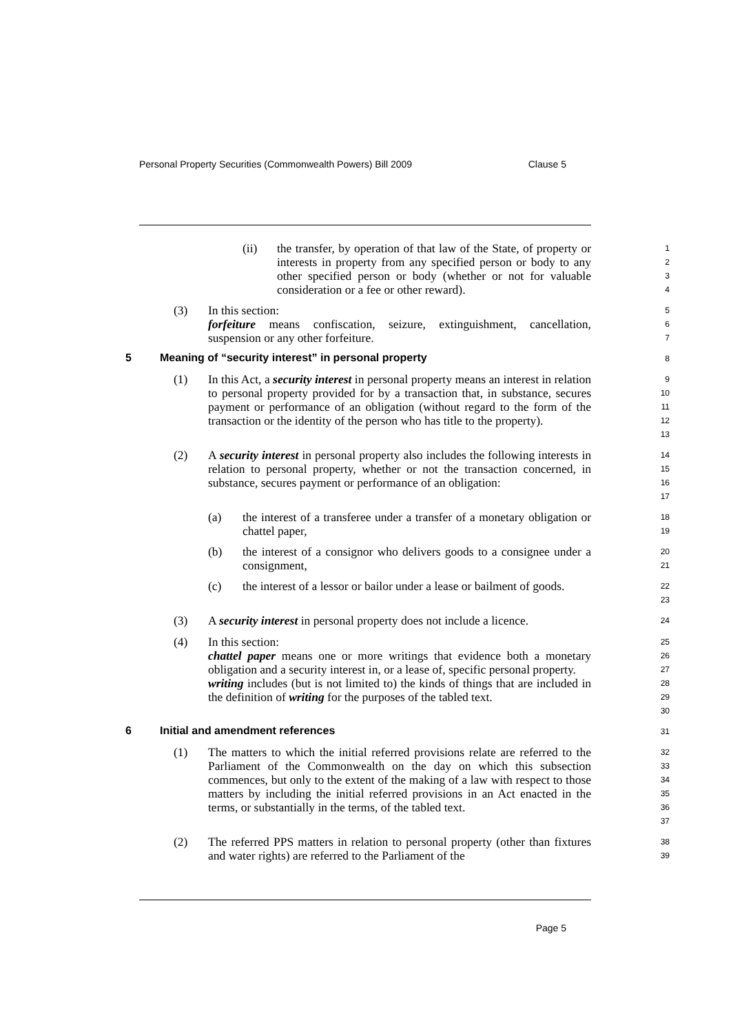Personal Property Securities (Commonwealth Powers) Bill 2009 Clause 5
(ii)
the transfer, by operation of that law of the State, of property or interests in property from any specified person or body to any other specified person or body (whether or not for valuable consideration or a fee or other reward).
1
2
3
4
(3)
In this section:
forfeiture means confiscation, seizure, extinguishment, cancellation, suspension or any other forfeiture.
5
6
7
5 Meaning of “security interest” in personal property
8
(1)
In this Act, a security interest in personal property means an interest in relation to personal property provided for by a transaction that, in substance, secures payment or performance of an obligation (without regard to the form of the transaction or the identity of the person who has title to the property).
9
10
11
12
13
(2)
A security interest in personal property also includes the following interests in relation to personal property, whether or not the transaction concerned, in substance, secures payment or performance of an obligation:
14
15
16
17
(a)
the interest of a transferee under a transfer of a monetary obligation or chattel paper,
18
19
(b)
the interest of a consignor who delivers goods to a consignee under a consignment,
20
21
(c)
the interest of a lessor or bailor under a lease or bailment of goods.
22
23
(3)
A security interest in personal property does not include a licence.
24
(4)
In this section:
chattel paper means one or more writings that evidence both a monetary obligation and a security interest in, or a lease of, specific personal property.
writing includes (but is not limited to) the kinds of things that are included in the definition of writing for the purposes of the tabled text.
25
26
27
28
29
30
6 Initial and amendment references
31
(1)
The matters to which the initial referred provisions relate are referred to the Parliament of the Commonwealth on the day on which this subsection commences, but only to the extent of the making of a law with respect to those matters by including the initial referred provisions in an Act enacted in the terms, or substantially in the terms, of the tabled text.
32
33
34
35
36
37
(2)
The referred PPS matters in relation to personal property (other than fixtures and water rights) are referred to the Parliament of the
38
39
Page 5